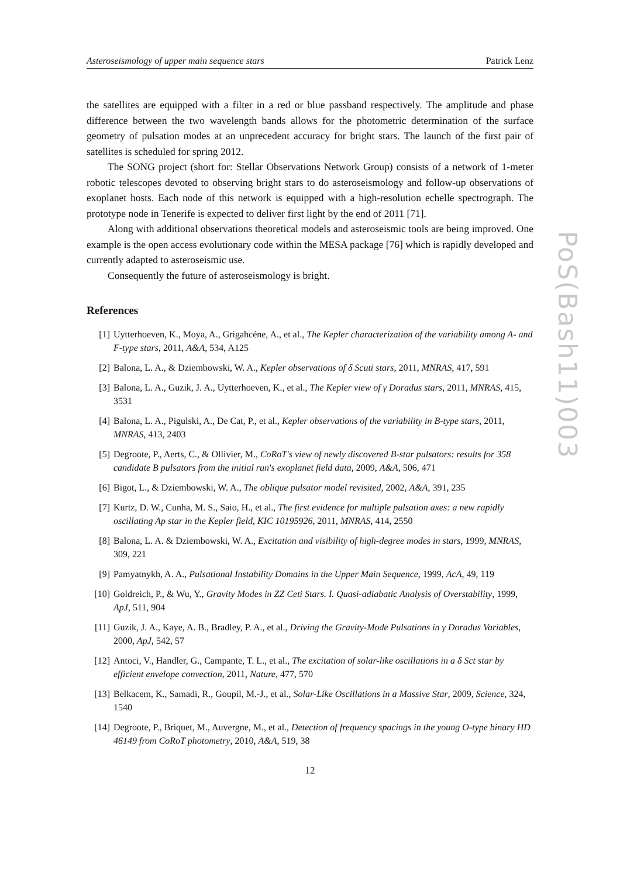Asteroseismology of upper main sequence stars Patrick Lenz
the satellites are equipped with a filter in a red or blue passband respectively. The amplitude and phase difference between the two wavelength bands allows for the photometric determination of the surface geometry of pulsation modes at an unprecedent accuracy for bright stars. The launch of the first pair of satellites is scheduled for spring 2012.
The SONG project (short for: Stellar Observations Network Group) consists of a network of 1-meter robotic telescopes devoted to observing bright stars to do asteroseismology and follow-up observations of exoplanet hosts. Each node of this network is equipped with a high-resolution echelle spectrograph. The prototype node in Tenerife is expected to deliver first light by the end of 2011 [71].
Along with additional observations theoretical models and asteroseismic tools are being improved. One example is the open access evolutionary code within the MESA package [76] which is rapidly developed and currently adapted to asteroseismic use.
Consequently the future of asteroseismology is bright.
References
[1] Uytterhoeven, K., Moya, A., Grigahcéne, A., et al., The Kepler characterization of the variability among A- and F-type stars, 2011, A&A, 534, A125
[2] Balona, L. A., & Dziembowski, W. A., Kepler observations of δ Scuti stars, 2011, MNRAS, 417, 591
[3] Balona, L. A., Guzik, J. A., Uytterhoeven, K., et al., The Kepler view of γ Doradus stars, 2011, MNRAS, 415, 3531
[4] Balona, L. A., Pigulski, A., De Cat, P., et al., Kepler observations of the variability in B-type stars, 2011, MNRAS, 413, 2403
[5] Degroote, P., Aerts, C., & Ollivier, M., CoRoT's view of newly discovered B-star pulsators: results for 358 candidate B pulsators from the initial run's exoplanet field data, 2009, A&A, 506, 471
[6] Bigot, L., & Dziembowski, W. A., The oblique pulsator model revisited, 2002, A&A, 391, 235
[7] Kurtz, D. W., Cunha, M. S., Saio, H., et al., The first evidence for multiple pulsation axes: a new rapidly oscillating Ap star in the Kepler field, KIC 10195926, 2011, MNRAS, 414, 2550
[8] Balona, L. A. & Dziembowski, W. A., Excitation and visibility of high-degree modes in stars, 1999, MNRAS, 309, 221
[9] Pamyatnykh, A. A., Pulsational Instability Domains in the Upper Main Sequence, 1999, AcA, 49, 119
[10] Goldreich, P., & Wu, Y., Gravity Modes in ZZ Ceti Stars. I. Quasi-adiabatic Analysis of Overstability, 1999, ApJ, 511, 904
[11] Guzik, J. A., Kaye, A. B., Bradley, P. A., et al., Driving the Gravity-Mode Pulsations in γ Doradus Variables, 2000, ApJ, 542, 57
[12] Antoci, V., Handler, G., Campante, T. L., et al., The excitation of solar-like oscillations in a δ Sct star by efficient envelope convection, 2011, Nature, 477, 570
[13] Belkacem, K., Samadi, R., Goupil, M.-J., et al., Solar-Like Oscillations in a Massive Star, 2009, Science, 324, 1540
[14] Degroote, P., Briquet, M., Auvergne, M., et al., Detection of frequency spacings in the young O-type binary HD 46149 from CoRoT photometry, 2010, A&A, 519, 38
12
PoS(Bash11)003